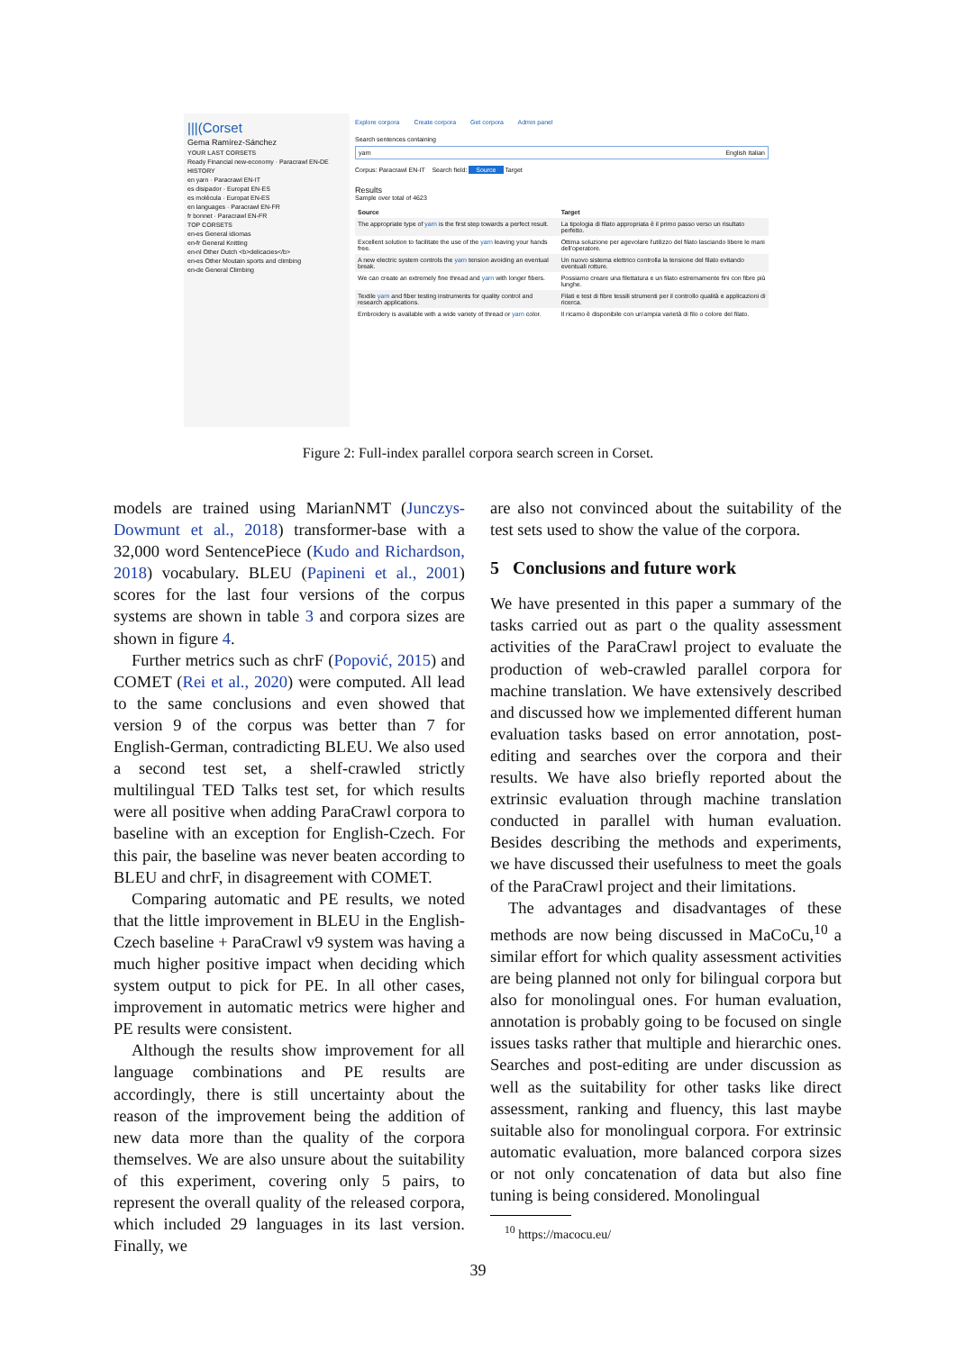|||(Corset
Gema Ramírez-Sánchez
YOUR LAST CORSETS
Ready Financial new-economy · Paracrawl EN-DE
HISTORY
en yarn · Paracrawl EN-IT
es disipador · Europat EN-ES
es molécula · Europat EN-ES
en languages · Paracrawl EN-FR
fr bonnet · Paracrawl EN-FR
TOP CORSETS
en-es General idiomas
en-fr General Knitting
en-nl Other Dutch <b>delicacies</b>
en-es Other Moutain sports and climbing
en-de General Climbing
Explore corpora Create corpora Get corpora Admin panel
Search sentences containing
yarn English Italian
Corpus: Paracrawl EN-IT Search field: Source Target
Results
Sample over total of 4623
| Source | Target |
| --- | --- |
| The appropriate type of yarn is the first step towards a perfect result. | La tipologia di filato appropriata è il primo passo verso un risultato perfetto. |
| Excellent solution to facilitate the use of the yarn leaving your hands free. | Ottima soluzione per agevolare l'utilizzo del filato lasciando libere le mani dell'operatore. |
| A new electric system controls the yarn tension avoiding an eventual break. | Un nuovo sistema elettrico controlla la tensione del filato evitando eventuali rotture. |
| We can create an extremely fine thread and yarn with longer fibers. | Possiamo creare una filettatura e un filato estremamente fini con fibre più lunghe. |
| Textile yarn and fiber testing instruments for quality control and research applications. | Filati e test di fibre tessili strumenti per il controllo qualità e applicazioni di ricerca. |
| Embroidery is available with a wide variety of thread or yarn color. | Il ricamo è disponibile con un'ampia varietà di filo o colore del filato. |
Figure 2: Full-index parallel corpora search screen in Corset.
models are trained using MarianNMT (Junczys-Dowmunt et al., 2018) transformer-base with a 32,000 word SentencePiece (Kudo and Richardson, 2018) vocabulary. BLEU (Papineni et al., 2001) scores for the last four versions of the corpus systems are shown in table 3 and corpora sizes are shown in figure 4.
Further metrics such as chrF (Popović, 2015) and COMET (Rei et al., 2020) were computed. All lead to the same conclusions and even showed that version 9 of the corpus was better than 7 for English-German, contradicting BLEU. We also used a second test set, a shelf-crawled strictly multilingual TED Talks test set, for which results were all positive when adding ParaCrawl corpora to baseline with an exception for English-Czech. For this pair, the baseline was never beaten according to BLEU and chrF, in disagreement with COMET.
Comparing automatic and PE results, we noted that the little improvement in BLEU in the English-Czech baseline + ParaCrawl v9 system was having a much higher positive impact when deciding which system output to pick for PE. In all other cases, improvement in automatic metrics were higher and PE results were consistent.
Although the results show improvement for all language combinations and PE results are accordingly, there is still uncertainty about the reason of the improvement being the addition of new data more than the quality of the corpora themselves. We are also unsure about the suitability of this experiment, covering only 5 pairs, to represent the overall quality of the released corpora, which included 29 languages in its last version. Finally, we
are also not convinced about the suitability of the test sets used to show the value of the corpora.
5 Conclusions and future work
We have presented in this paper a summary of the tasks carried out as part o the quality assessment activities of the ParaCrawl project to evaluate the production of web-crawled parallel corpora for machine translation. We have extensively described and discussed how we implemented different human evaluation tasks based on error annotation, post-editing and searches over the corpora and their results. We have also briefly reported about the extrinsic evaluation through machine translation conducted in parallel with human evaluation. Besides describing the methods and experiments, we have discussed their usefulness to meet the goals of the ParaCrawl project and their limitations.
The advantages and disadvantages of these methods are now being discussed in MaCoCu,<sup>10</sup> a similar effort for which quality assessment activities are being planned not only for bilingual corpora but also for monolingual ones. For human evaluation, annotation is probably going to be focused on single issues tasks rather that multiple and hierarchic ones. Searches and post-editing are under discussion as well as the suitability for other tasks like direct assessment, ranking and fluency, this last maybe suitable also for monolingual corpora. For extrinsic automatic evaluation, more balanced corpora sizes or not only concatenation of data but also fine tuning is being considered. Monolingual
<sup>10</sup> https://macocu.eu/
39